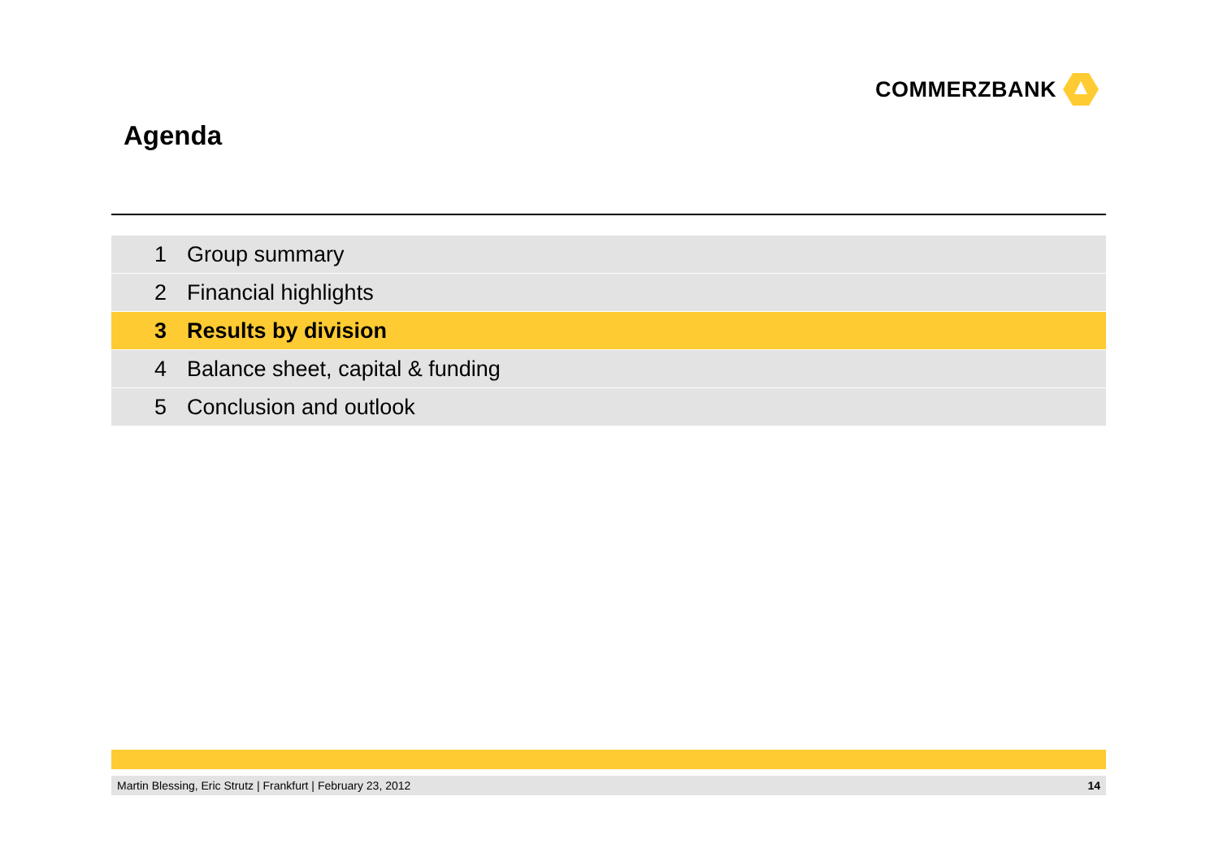COMMERZBANK
Agenda
1 Group summary
2 Financial highlights
3 Results by division
4 Balance sheet, capital & funding
5 Conclusion and outlook
Martin Blessing, Eric Strutz | Frankfurt | February 23, 2012 14